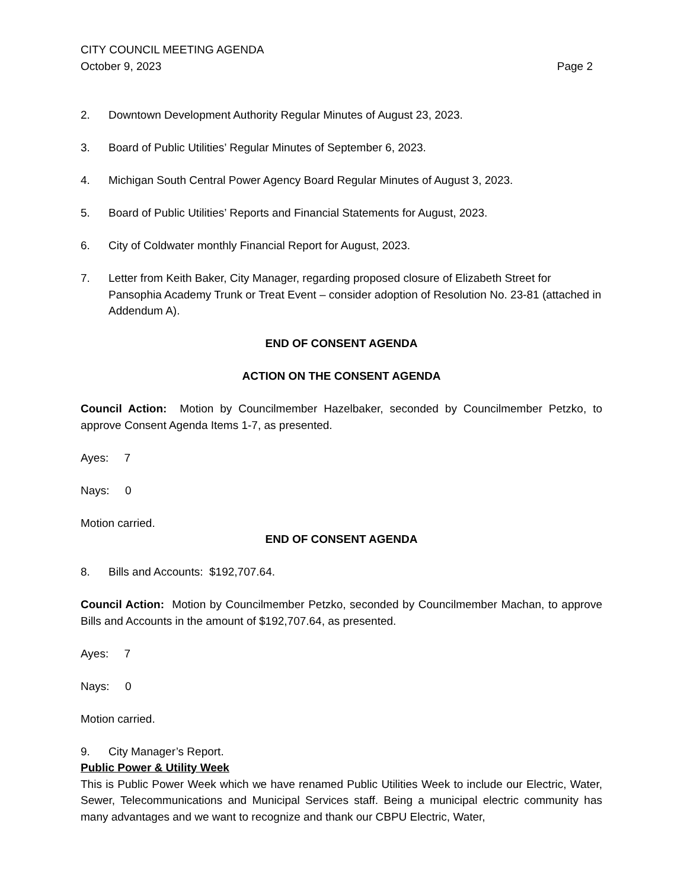CITY COUNCIL MEETING AGENDA
October 9, 2023 Page 2
2. Downtown Development Authority Regular Minutes of August 23, 2023.
3. Board of Public Utilities’ Regular Minutes of September 6, 2023.
4. Michigan South Central Power Agency Board Regular Minutes of August 3, 2023.
5. Board of Public Utilities’ Reports and Financial Statements for August, 2023.
6. City of Coldwater monthly Financial Report for August, 2023.
7. Letter from Keith Baker, City Manager, regarding proposed closure of Elizabeth Street for Pansophia Academy Trunk or Treat Event – consider adoption of Resolution No. 23-81 (attached in Addendum A).
END OF CONSENT AGENDA
ACTION ON THE CONSENT AGENDA
Council Action: Motion by Councilmember Hazelbaker, seconded by Councilmember Petzko, to approve Consent Agenda Items 1-7, as presented.
Ayes: 7
Nays: 0
Motion carried.
END OF CONSENT AGENDA
8. Bills and Accounts: $192,707.64.
Council Action: Motion by Councilmember Petzko, seconded by Councilmember Machan, to approve Bills and Accounts in the amount of $192,707.64, as presented.
Ayes: 7
Nays: 0
Motion carried.
9. City Manager’s Report.
Public Power & Utility Week
This is Public Power Week which we have renamed Public Utilities Week to include our Electric, Water, Sewer, Telecommunications and Municipal Services staff. Being a municipal electric community has many advantages and we want to recognize and thank our CBPU Electric, Water,